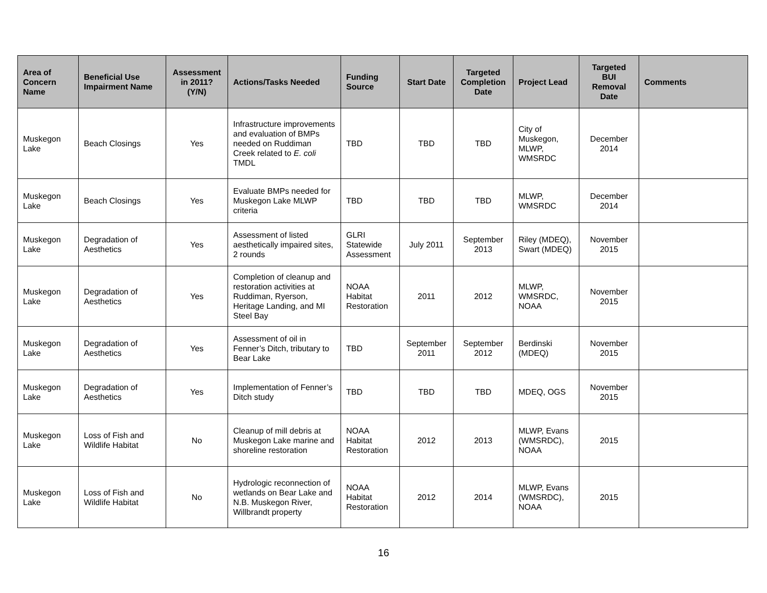| Area of Concern Name | Beneficial Use Impairment Name | Assessment in 2011? (Y/N) | Actions/Tasks Needed | Funding Source | Start Date | Targeted Completion Date | Project Lead | Targeted BUI Removal Date | Comments |
| --- | --- | --- | --- | --- | --- | --- | --- | --- | --- |
| Muskegon Lake | Beach Closings | Yes | Infrastructure improvements and evaluation of BMPs needed on Ruddiman Creek related to E. coli TMDL | TBD | TBD | TBD | City of Muskegon, MLWP, WMSRDC | December 2014 | |
| Muskegon Lake | Beach Closings | Yes | Evaluate BMPs needed for Muskegon Lake MLWP criteria | TBD | TBD | TBD | MLWP, WMSRDC | December 2014 | |
| Muskegon Lake | Degradation of Aesthetics | Yes | Assessment of listed aesthetically impaired sites, 2 rounds | GLRI Statewide Assessment | July 2011 | September 2013 | Riley (MDEQ), Swart (MDEQ) | November 2015 | |
| Muskegon Lake | Degradation of Aesthetics | Yes | Completion of cleanup and restoration activities at Ruddiman, Ryerson, Heritage Landing, and MI Steel Bay | NOAA Habitat Restoration | 2011 | 2012 | MLWP, WMSRDC, NOAA | November 2015 | |
| Muskegon Lake | Degradation of Aesthetics | Yes | Assessment of oil in Fenner’s Ditch, tributary to Bear Lake | TBD | September 2011 | September 2012 | Berdinski (MDEQ) | November 2015 | |
| Muskegon Lake | Degradation of Aesthetics | Yes | Implementation of Fenner’s Ditch study | TBD | TBD | TBD | MDEQ, OGS | November 2015 | |
| Muskegon Lake | Loss of Fish and Wildlife Habitat | No | Cleanup of mill debris at Muskegon Lake marine and shoreline restoration | NOAA Habitat Restoration | 2012 | 2013 | MLWP, Evans (WMSRDC), NOAA | 2015 | |
| Muskegon Lake | Loss of Fish and Wildlife Habitat | No | Hydrologic reconnection of wetlands on Bear Lake and N.B. Muskegon River, Willbrandt property | NOAA Habitat Restoration | 2012 | 2014 | MLWP, Evans (WMSRDC), NOAA | 2015 | |
16